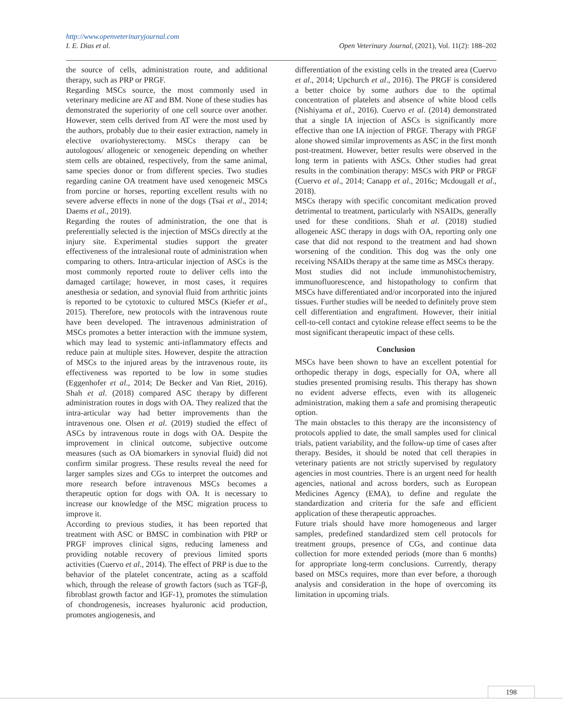http://www.openveterinaryjournal.com
I. E. Dias et al. Open Veterinary Journal, (2021), Vol. 11(2): 188–202
the source of cells, administration route, and additional therapy, such as PRP or PRGF.
Regarding MSCs source, the most commonly used in veterinary medicine are AT and BM. None of these studies has demonstrated the superiority of one cell source over another. However, stem cells derived from AT were the most used by the authors, probably due to their easier extraction, namely in elective ovariohysterectomy. MSCs therapy can be autologous/ allogeneic or xenogeneic depending on whether stem cells are obtained, respectively, from the same animal, same species donor or from different species. Two studies regarding canine OA treatment have used xenogeneic MSCs from porcine or horses, reporting excellent results with no severe adverse effects in none of the dogs (Tsai et al., 2014; Daems et al., 2019).
Regarding the routes of administration, the one that is preferentially selected is the injection of MSCs directly at the injury site. Experimental studies support the greater effectiveness of the intralesional route of administration when comparing to others. Intra-articular injection of ASCs is the most commonly reported route to deliver cells into the damaged cartilage; however, in most cases, it requires anesthesia or sedation, and synovial fluid from arthritic joints is reported to be cytotoxic to cultured MSCs (Kiefer et al., 2015). Therefore, new protocols with the intravenous route have been developed. The intravenous administration of MSCs promotes a better interaction with the immune system, which may lead to systemic anti-inflammatory effects and reduce pain at multiple sites. However, despite the attraction of MSCs to the injured areas by the intravenous route, its effectiveness was reported to be low in some studies (Eggenhofer et al., 2014; De Becker and Van Riet, 2016). Shah et al. (2018) compared ASC therapy by different administration routes in dogs with OA. They realized that the intra-articular way had better improvements than the intravenous one. Olsen et al. (2019) studied the effect of ASCs by intravenous route in dogs with OA. Despite the improvement in clinical outcome, subjective outcome measures (such as OA biomarkers in synovial fluid) did not confirm similar progress. These results reveal the need for larger samples sizes and CGs to interpret the outcomes and more research before intravenous MSCs becomes a therapeutic option for dogs with OA. It is necessary to increase our knowledge of the MSC migration process to improve it.
According to previous studies, it has been reported that treatment with ASC or BMSC in combination with PRP or PRGF improves clinical signs, reducing lameness and providing notable recovery of previous limited sports activities (Cuervo et al., 2014). The effect of PRP is due to the behavior of the platelet concentrate, acting as a scaffold which, through the release of growth factors (such as TGF-β, fibroblast growth factor and IGF-1), promotes the stimulation of chondrogenesis, increases hyaluronic acid production, promotes angiogenesis, and
differentiation of the existing cells in the treated area (Cuervo et al., 2014; Upchurch et al., 2016). The PRGF is considered a better choice by some authors due to the optimal concentration of platelets and absence of white blood cells (Nishiyama et al., 2016). Cuervo et al. (2014) demonstrated that a single IA injection of ASCs is significantly more effective than one IA injection of PRGF. Therapy with PRGF alone showed similar improvements as ASC in the first month post-treatment. However, better results were observed in the long term in patients with ASCs. Other studies had great results in the combination therapy: MSCs with PRP or PRGF (Cuervo et al., 2014; Canapp et al., 2016c; Mcdougall et al., 2018).
MSCs therapy with specific concomitant medication proved detrimental to treatment, particularly with NSAIDs, generally used for these conditions. Shah et al. (2018) studied allogeneic ASC therapy in dogs with OA, reporting only one case that did not respond to the treatment and had shown worsening of the condition. This dog was the only one receiving NSAIDs therapy at the same time as MSCs therapy.
Most studies did not include immunohistochemistry, immunofluorescence, and histopathology to confirm that MSCs have differentiated and/or incorporated into the injured tissues. Further studies will be needed to definitely prove stem cell differentiation and engraftment. However, their initial cell-to-cell contact and cytokine release effect seems to be the most significant therapeutic impact of these cells.
Conclusion
MSCs have been shown to have an excellent potential for orthopedic therapy in dogs, especially for OA, where all studies presented promising results. This therapy has shown no evident adverse effects, even with its allogeneic administration, making them a safe and promising therapeutic option.
The main obstacles to this therapy are the inconsistency of protocols applied to date, the small samples used for clinical trials, patient variability, and the follow-up time of cases after therapy. Besides, it should be noted that cell therapies in veterinary patients are not strictly supervised by regulatory agencies in most countries. There is an urgent need for health agencies, national and across borders, such as European Medicines Agency (EMA), to define and regulate the standardization and criteria for the safe and efficient application of these therapeutic approaches.
Future trials should have more homogeneous and larger samples, predefined standardized stem cell protocols for treatment groups, presence of CGs, and continue data collection for more extended periods (more than 6 months) for appropriate long-term conclusions. Currently, therapy based on MSCs requires, more than ever before, a thorough analysis and consideration in the hope of overcoming its limitation in upcoming trials.
198